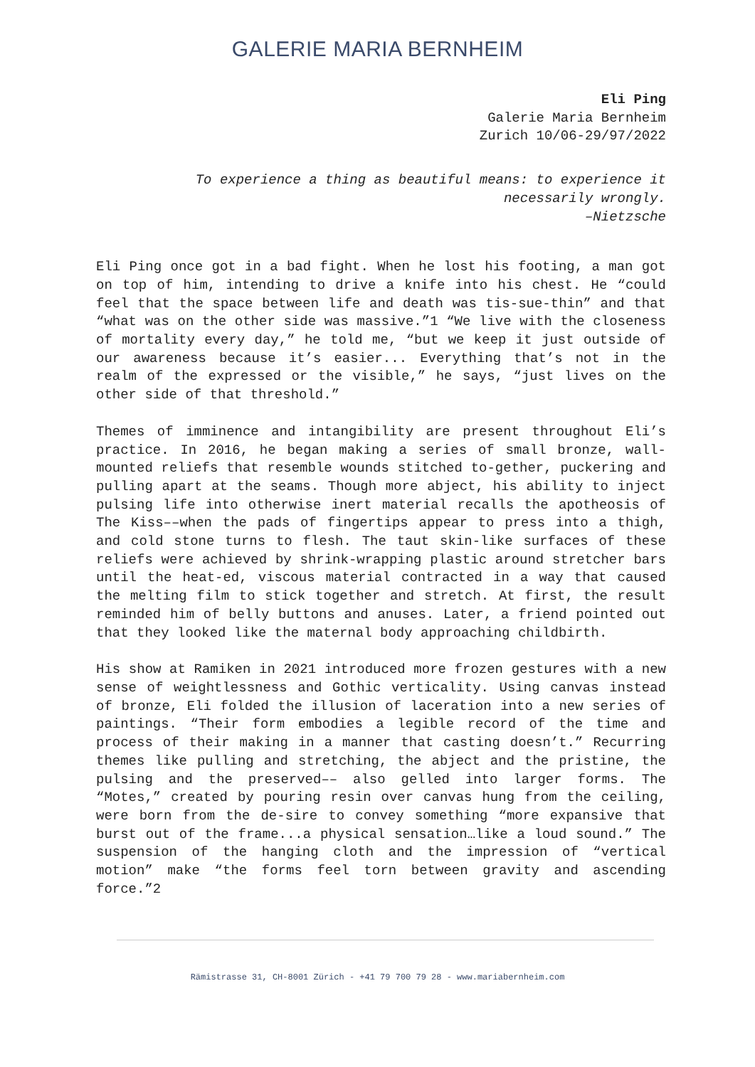GALERIE MARIA BERNHEIM
Eli Ping
Galerie Maria Bernheim
Zurich 10/06-29/97/2022
To experience a thing as beautiful means: to experience it necessarily wrongly.
–Nietzsche
Eli Ping once got in a bad fight. When he lost his footing, a man got on top of him, intending to drive a knife into his chest. He “could feel that the space between life and death was tis-sue-thin” and that “what was on the other side was massive.”1 “We live with the closeness of mortality every day,” he told me, “but we keep it just outside of our awareness because it’s easier... Everything that’s not in the realm of the expressed or the visible,” he says, “just lives on the other side of that threshold.”
Themes of imminence and intangibility are present throughout Eli’s practice. In 2016, he began making a series of small bronze, wall-mounted reliefs that resemble wounds stitched to-gether, puckering and pulling apart at the seams. Though more abject, his ability to inject pulsing life into otherwise inert material recalls the apotheosis of The Kiss––when the pads of fingertips appear to press into a thigh, and cold stone turns to flesh. The taut skin-like surfaces of these reliefs were achieved by shrink-wrapping plastic around stretcher bars until the heat-ed, viscous material contracted in a way that caused the melting film to stick together and stretch. At first, the result reminded him of belly buttons and anuses. Later, a friend pointed out that they looked like the maternal body approaching childbirth.
His show at Ramiken in 2021 introduced more frozen gestures with a new sense of weightlessness and Gothic verticality. Using canvas instead of bronze, Eli folded the illusion of laceration into a new series of paintings. “Their form embodies a legible record of the time and process of their making in a manner that casting doesn’t.” Recurring themes like pulling and stretching, the abject and the pristine, the pulsing and the preserved–– also gelled into larger forms. The “Motes,” created by pouring resin over canvas hung from the ceiling, were born from the de-sire to convey something “more expansive that burst out of the frame...a physical sensation…like a loud sound.” The suspension of the hanging cloth and the impression of “vertical motion” make “the forms feel torn between gravity and ascending force.”2
Rämistrasse 31, CH-8001 Zürich - +41 79 700 79 28 - www.mariabernheim.com